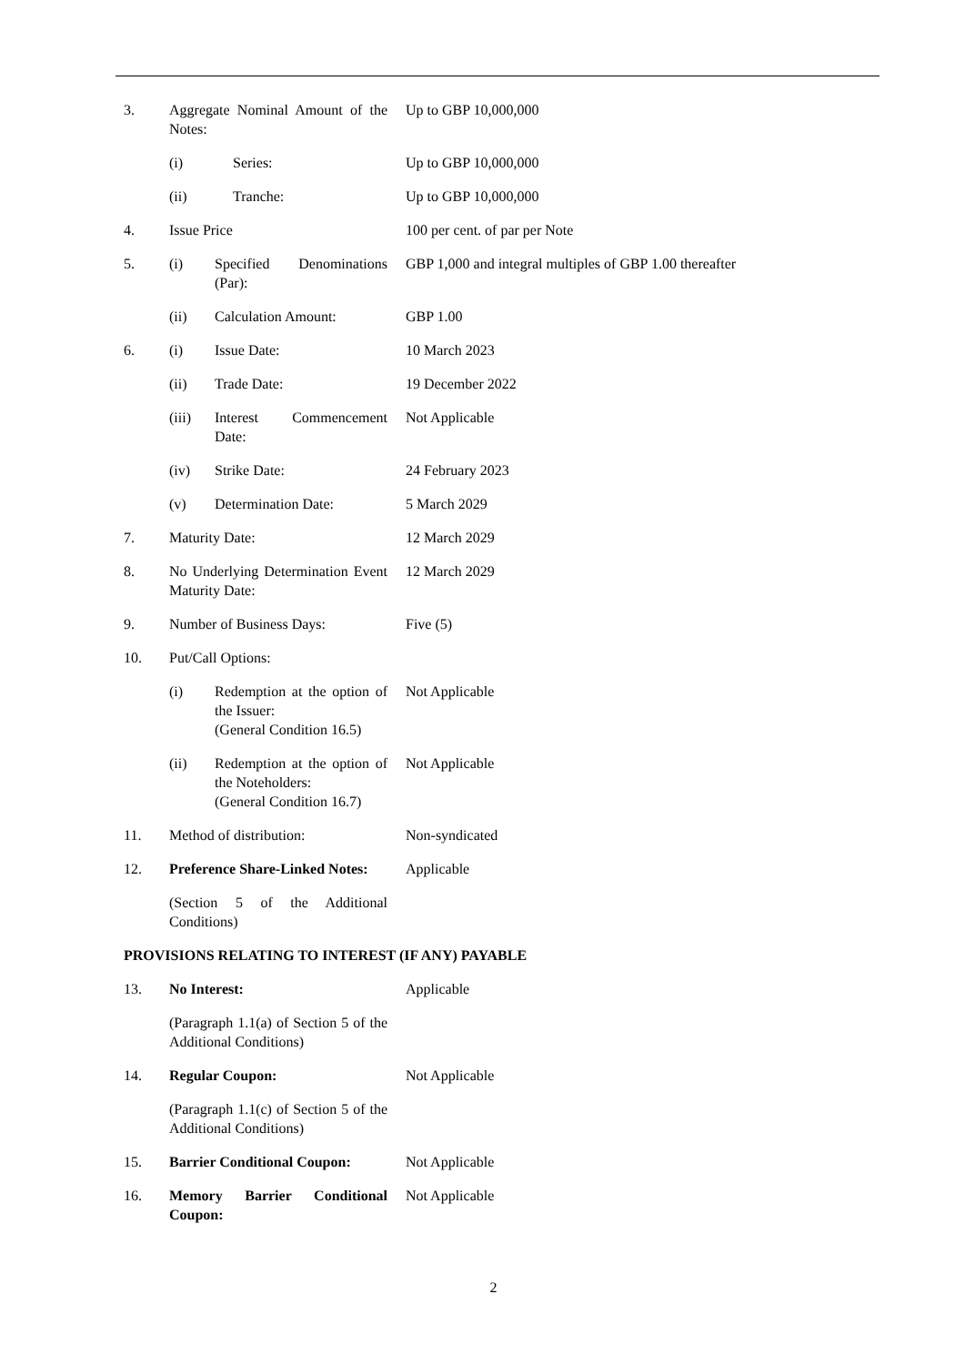3. Aggregate Nominal Amount of the Notes:
Up to GBP 10,000,000
(i) Series: Up to GBP 10,000,000
(ii) Tranche: Up to GBP 10,000,000
4. Issue Price 100 per cent. of par per Note
5. (i) Specified Denominations (Par):
GBP 1,000 and integral multiples of GBP 1.00 thereafter
(ii) Calculation Amount: GBP 1.00
6. (i) Issue Date: 10 March 2023
(ii) Trade Date: 19 December 2022
(iii) Interest Commencement Date:
Not Applicable
(iv) Strike Date: 24 February 2023
(v) Determination Date: 5 March 2029
7. Maturity Date: 12 March 2029
8. No Underlying Determination Event Maturity Date:
12 March 2029
9. Number of Business Days: Five (5)
10. Put/Call Options:
(i) Redemption at the option of the Issuer:
(General Condition 16.5)
Not Applicable
(ii) Redemption at the option of the Noteholders:
(General Condition 16.7)
Not Applicable
11. Method of distribution: Non-syndicated
12. Preference Share-Linked Notes:
Applicable
(Section 5 of the Additional Conditions)
PROVISIONS RELATING TO INTEREST (IF ANY) PAYABLE
13. No Interest: Applicable
(Paragraph 1.1(a) of Section 5 of the Additional Conditions)
14. Regular Coupon: Not Applicable
(Paragraph 1.1(c) of Section 5 of the Additional Conditions)
15. Barrier Conditional Coupon:
Not Applicable
16. Memory Barrier Conditional Coupon:
Not Applicable
2